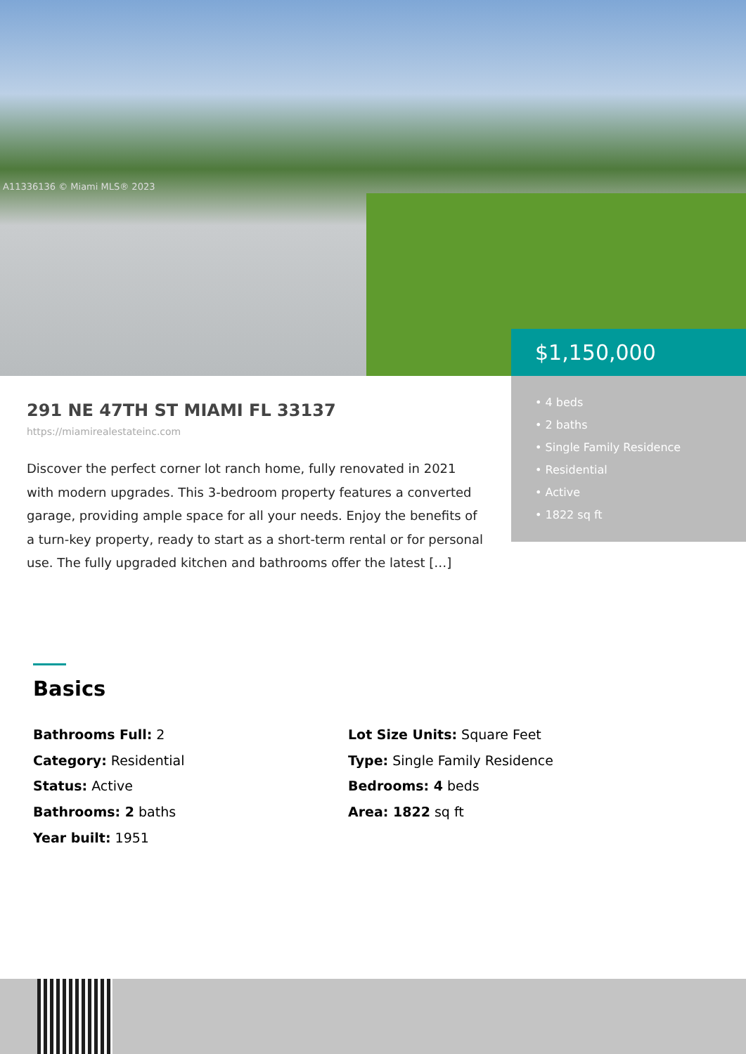A11336136 © Miami MLS® 2023
$1,150,000
• 4 beds
• 2 baths
• Single Family Residence
• Residential
• Active
• 1822 sq ft
291 NE 47TH ST MIAMI FL 33137
https://miamirealestateinc.com
Discover the perfect corner lot ranch home, fully renovated in 2021 with modern upgrades. This 3-bedroom property features a converted garage, providing ample space for all your needs. Enjoy the benefits of a turn-key property, ready to start as a short-term rental or for personal use. The fully upgraded kitchen and bathrooms offer the latest […]
Basics
Bathrooms Full: 2
Category: Residential
Status: Active
Bathrooms: 2 baths
Year built: 1951
Lot Size Units: Square Feet
Type: Single Family Residence
Bedrooms: 4 beds
Area: 1822 sq ft